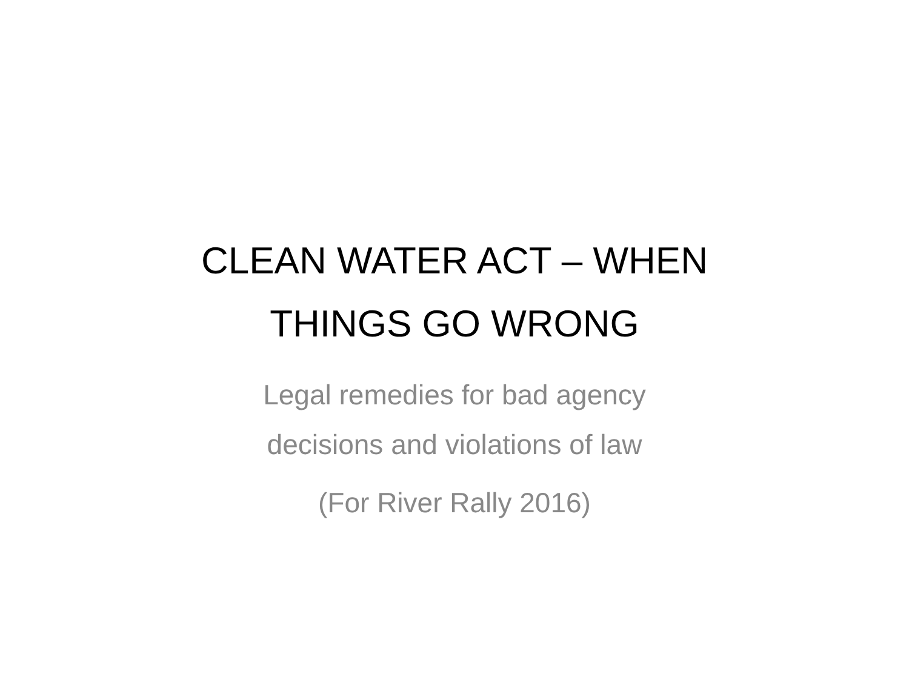CLEAN WATER ACT – WHEN
THINGS GO WRONG
Legal remedies for bad agency
decisions and violations of law
(For River Rally 2016)